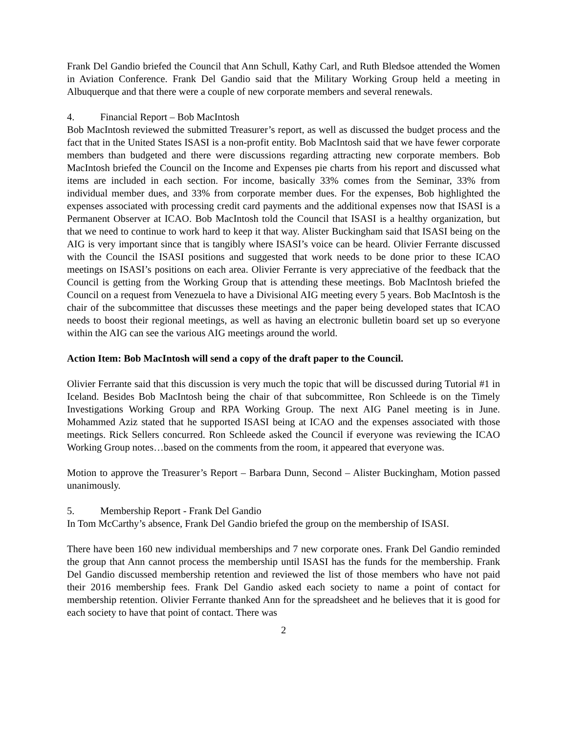Frank Del Gandio briefed the Council that Ann Schull, Kathy Carl, and Ruth Bledsoe attended the Women in Aviation Conference. Frank Del Gandio said that the Military Working Group held a meeting in Albuquerque and that there were a couple of new corporate members and several renewals.
4. Financial Report – Bob MacIntosh
Bob MacIntosh reviewed the submitted Treasurer’s report, as well as discussed the budget process and the fact that in the United States ISASI is a non-profit entity. Bob MacIntosh said that we have fewer corporate members than budgeted and there were discussions regarding attracting new corporate members. Bob MacIntosh briefed the Council on the Income and Expenses pie charts from his report and discussed what items are included in each section. For income, basically 33% comes from the Seminar, 33% from individual member dues, and 33% from corporate member dues. For the expenses, Bob highlighted the expenses associated with processing credit card payments and the additional expenses now that ISASI is a Permanent Observer at ICAO. Bob MacIntosh told the Council that ISASI is a healthy organization, but that we need to continue to work hard to keep it that way. Alister Buckingham said that ISASI being on the AIG is very important since that is tangibly where ISASI’s voice can be heard. Olivier Ferrante discussed with the Council the ISASI positions and suggested that work needs to be done prior to these ICAO meetings on ISASI’s positions on each area. Olivier Ferrante is very appreciative of the feedback that the Council is getting from the Working Group that is attending these meetings. Bob MacIntosh briefed the Council on a request from Venezuela to have a Divisional AIG meeting every 5 years. Bob MacIntosh is the chair of the subcommittee that discusses these meetings and the paper being developed states that ICAO needs to boost their regional meetings, as well as having an electronic bulletin board set up so everyone within the AIG can see the various AIG meetings around the world.
Action Item: Bob MacIntosh will send a copy of the draft paper to the Council.
Olivier Ferrante said that this discussion is very much the topic that will be discussed during Tutorial #1 in Iceland. Besides Bob MacIntosh being the chair of that subcommittee, Ron Schleede is on the Timely Investigations Working Group and RPA Working Group. The next AIG Panel meeting is in June. Mohammed Aziz stated that he supported ISASI being at ICAO and the expenses associated with those meetings. Rick Sellers concurred. Ron Schleede asked the Council if everyone was reviewing the ICAO Working Group notes…based on the comments from the room, it appeared that everyone was.
Motion to approve the Treasurer’s Report – Barbara Dunn, Second – Alister Buckingham, Motion passed unanimously.
5. Membership Report - Frank Del Gandio
In Tom McCarthy’s absence, Frank Del Gandio briefed the group on the membership of ISASI.
There have been 160 new individual memberships and 7 new corporate ones. Frank Del Gandio reminded the group that Ann cannot process the membership until ISASI has the funds for the membership. Frank Del Gandio discussed membership retention and reviewed the list of those members who have not paid their 2016 membership fees. Frank Del Gandio asked each society to name a point of contact for membership retention. Olivier Ferrante thanked Ann for the spreadsheet and he believes that it is good for each society to have that point of contact. There was
2